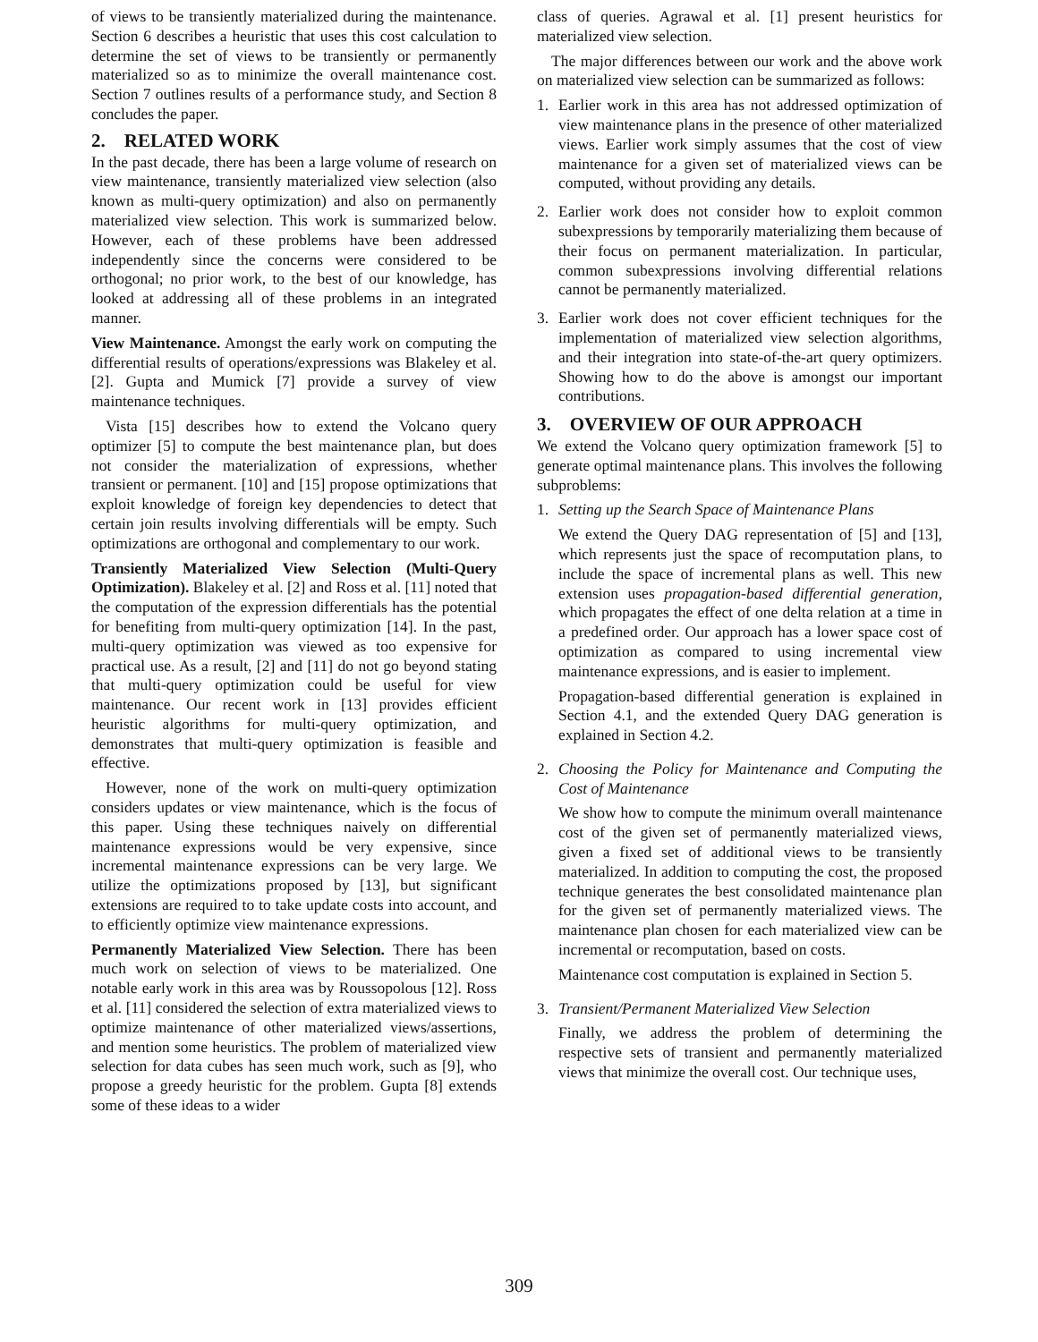of views to be transiently materialized during the maintenance. Section 6 describes a heuristic that uses this cost calculation to determine the set of views to be transiently or permanently materialized so as to minimize the overall maintenance cost. Section 7 outlines results of a performance study, and Section 8 concludes the paper.
2. RELATED WORK
In the past decade, there has been a large volume of research on view maintenance, transiently materialized view selection (also known as multi-query optimization) and also on permanently materialized view selection. This work is summarized below. However, each of these problems have been addressed independently since the concerns were considered to be orthogonal; no prior work, to the best of our knowledge, has looked at addressing all of these problems in an integrated manner.
View Maintenance. Amongst the early work on computing the differential results of operations/expressions was Blakeley et al. [2]. Gupta and Mumick [7] provide a survey of view maintenance techniques.
Vista [15] describes how to extend the Volcano query optimizer [5] to compute the best maintenance plan, but does not consider the materialization of expressions, whether transient or permanent. [10] and [15] propose optimizations that exploit knowledge of foreign key dependencies to detect that certain join results involving differentials will be empty. Such optimizations are orthogonal and complementary to our work.
Transiently Materialized View Selection (Multi-Query Optimization). Blakeley et al. [2] and Ross et al. [11] noted that the computation of the expression differentials has the potential for benefiting from multi-query optimization [14]. In the past, multi-query optimization was viewed as too expensive for practical use. As a result, [2] and [11] do not go beyond stating that multi-query optimization could be useful for view maintenance. Our recent work in [13] provides efficient heuristic algorithms for multi-query optimization, and demonstrates that multi-query optimization is feasible and effective.
However, none of the work on multi-query optimization considers updates or view maintenance, which is the focus of this paper. Using these techniques naively on differential maintenance expressions would be very expensive, since incremental maintenance expressions can be very large. We utilize the optimizations proposed by [13], but significant extensions are required to to take update costs into account, and to efficiently optimize view maintenance expressions.
Permanently Materialized View Selection. There has been much work on selection of views to be materialized. One notable early work in this area was by Roussopolous [12]. Ross et al. [11] considered the selection of extra materialized views to optimize maintenance of other materialized views/assertions, and mention some heuristics. The problem of materialized view selection for data cubes has seen much work, such as [9], who propose a greedy heuristic for the problem. Gupta [8] extends some of these ideas to a wider
class of queries. Agrawal et al. [1] present heuristics for materialized view selection.
The major differences between our work and the above work on materialized view selection can be summarized as follows:
1. Earlier work in this area has not addressed optimization of view maintenance plans in the presence of other materialized views. Earlier work simply assumes that the cost of view maintenance for a given set of materialized views can be computed, without providing any details.
2. Earlier work does not consider how to exploit common subexpressions by temporarily materializing them because of their focus on permanent materialization. In particular, common subexpressions involving differential relations cannot be permanently materialized.
3. Earlier work does not cover efficient techniques for the implementation of materialized view selection algorithms, and their integration into state-of-the-art query optimizers. Showing how to do the above is amongst our important contributions.
3. OVERVIEW OF OUR APPROACH
We extend the Volcano query optimization framework [5] to generate optimal maintenance plans. This involves the following subproblems:
1. Setting up the Search Space of Maintenance Plans
We extend the Query DAG representation of [5] and [13], which represents just the space of recomputation plans, to include the space of incremental plans as well. This new extension uses propagation-based differential generation, which propagates the effect of one delta relation at a time in a predefined order. Our approach has a lower space cost of optimization as compared to using incremental view maintenance expressions, and is easier to implement.
Propagation-based differential generation is explained in Section 4.1, and the extended Query DAG generation is explained in Section 4.2.
2. Choosing the Policy for Maintenance and Computing the Cost of Maintenance
We show how to compute the minimum overall maintenance cost of the given set of permanently materialized views, given a fixed set of additional views to be transiently materialized. In addition to computing the cost, the proposed technique generates the best consolidated maintenance plan for the given set of permanently materialized views. The maintenance plan chosen for each materialized view can be incremental or recomputation, based on costs.
Maintenance cost computation is explained in Section 5.
3. Transient/Permanent Materialized View Selection
Finally, we address the problem of determining the respective sets of transient and permanently materialized views that minimize the overall cost. Our technique uses,
309